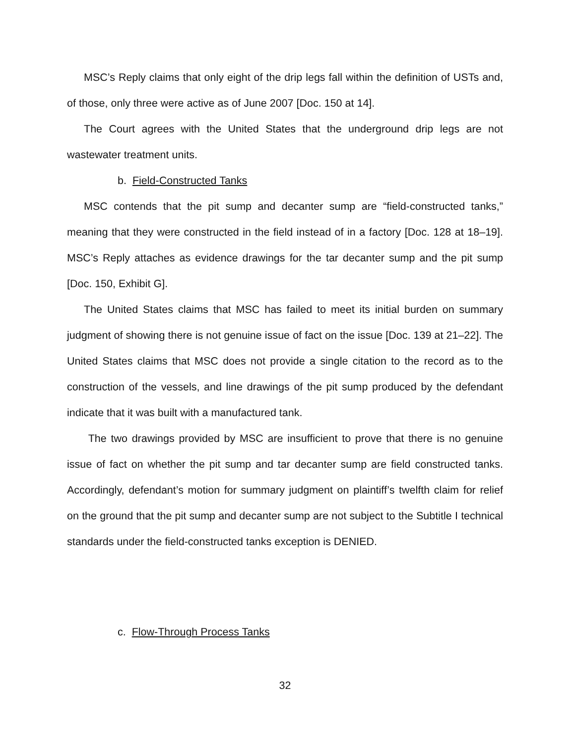MSC’s Reply claims that only eight of the drip legs fall within the definition of USTs and, of those, only three were active as of June 2007 [Doc. 150 at 14].
The Court agrees with the United States that the underground drip legs are not wastewater treatment units.
b. Field-Constructed Tanks
MSC contends that the pit sump and decanter sump are “field-constructed tanks,” meaning that they were constructed in the field instead of in a factory [Doc. 128 at 18–19]. MSC’s Reply attaches as evidence drawings for the tar decanter sump and the pit sump [Doc. 150, Exhibit G].
The United States claims that MSC has failed to meet its initial burden on summary judgment of showing there is not genuine issue of fact on the issue [Doc. 139 at 21–22]. The United States claims that MSC does not provide a single citation to the record as to the construction of the vessels, and line drawings of the pit sump produced by the defendant indicate that it was built with a manufactured tank.
The two drawings provided by MSC are insufficient to prove that there is no genuine issue of fact on whether the pit sump and tar decanter sump are field constructed tanks. Accordingly, defendant’s motion for summary judgment on plaintiff’s twelfth claim for relief on the ground that the pit sump and decanter sump are not subject to the Subtitle I technical standards under the field-constructed tanks exception is DENIED.
c. Flow-Through Process Tanks
32